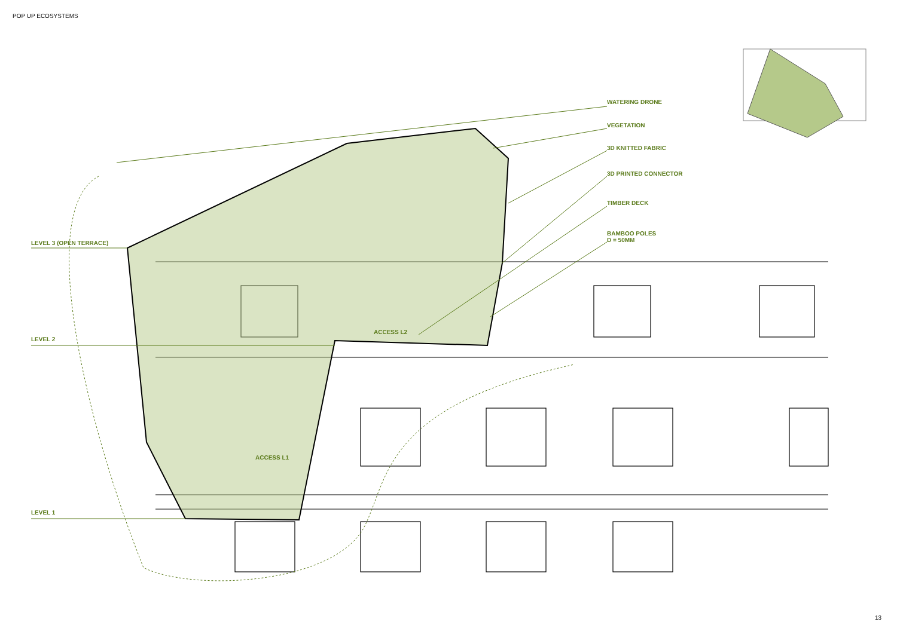POP UP ECOSYSTEMS
WATERING DRONE
VEGETATION
3D KNITTED FABRIC
3D PRINTED CONNECTOR
TIMBER DECK
BAMBOO POLES
D = 50MM
LEVEL 3 (OPEN TERRACE)
LEVEL 2
ACCESS L2
ACCESS L1
LEVEL 1
13